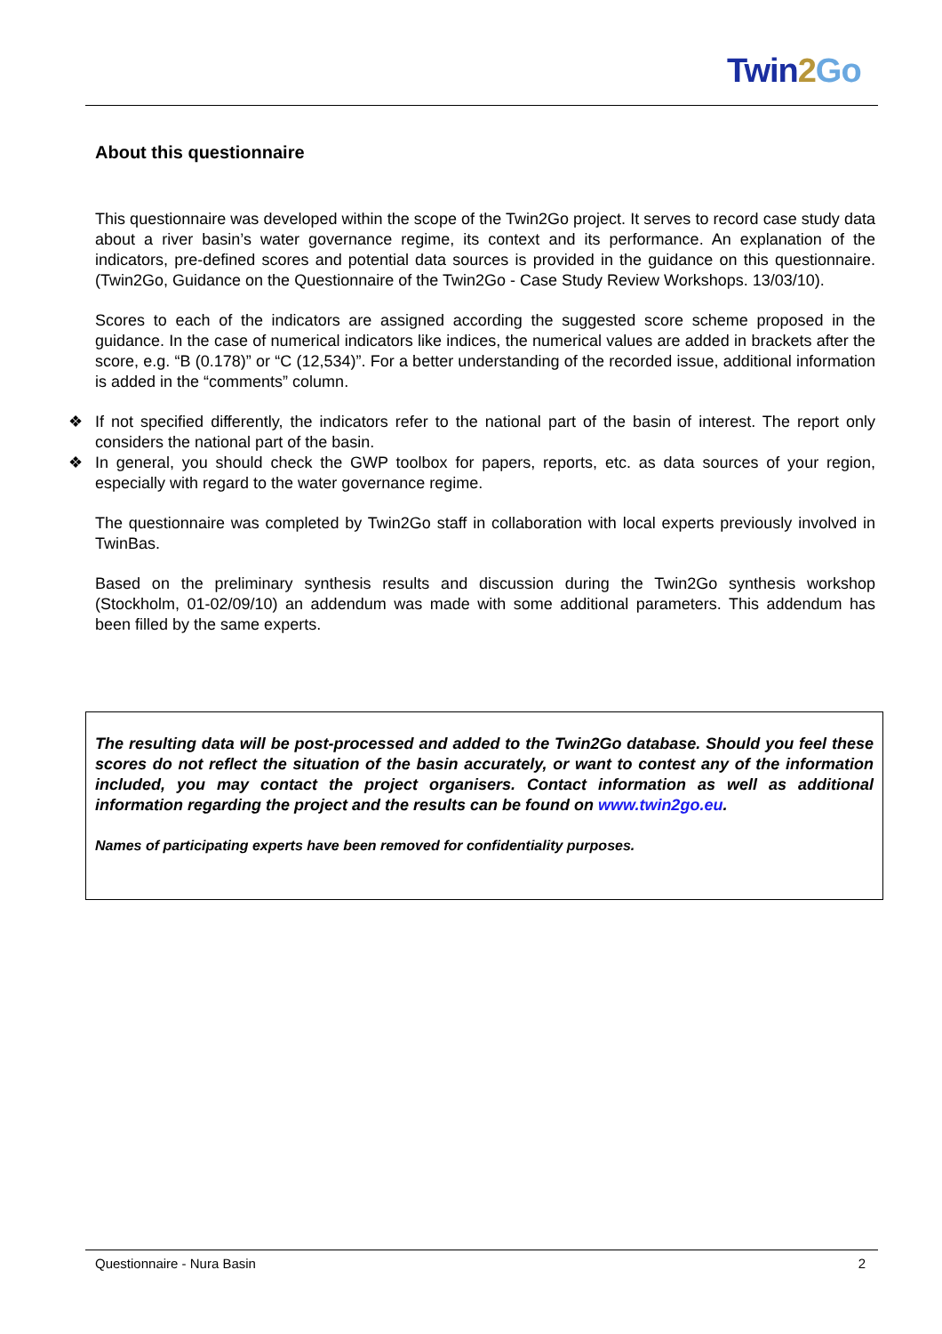Twin 2 Go
About this questionnaire
This questionnaire was developed within the scope of the Twin2Go project. It serves to record case study data about a river basin’s water governance regime, its context and its performance. An explanation of the indicators, pre-defined scores and potential data sources is provided in the guidance on this questionnaire. (Twin2Go, Guidance on the Questionnaire of the Twin2Go - Case Study Review Workshops. 13/03/10).
Scores to each of the indicators are assigned according the suggested score scheme proposed in the guidance. In the case of numerical indicators like indices, the numerical values are added in brackets after the score, e.g. “B (0.178)” or “C (12,534)”. For a better understanding of the recorded issue, additional information is added in the “comments” column.
❖ If not specified differently, the indicators refer to the national part of the basin of interest. The report only considers the national part of the basin.
❖ In general, you should check the GWP toolbox for papers, reports, etc. as data sources of your region, especially with regard to the water governance regime.
The questionnaire was completed by Twin2Go staff in collaboration with local experts previously involved in TwinBas.
Based on the preliminary synthesis results and discussion during the Twin2Go synthesis workshop (Stockholm, 01-02/09/10) an addendum was made with some additional parameters. This addendum has been filled by the same experts.
The resulting data will be post-processed and added to the Twin2Go database. Should you feel these scores do not reflect the situation of the basin accurately, or want to contest any of the information included, you may contact the project organisers. Contact information as well as additional information regarding the project and the results can be found on www.twin2go.eu.
Names of participating experts have been removed for confidentiality purposes.
Questionnaire - Nura Basin 2